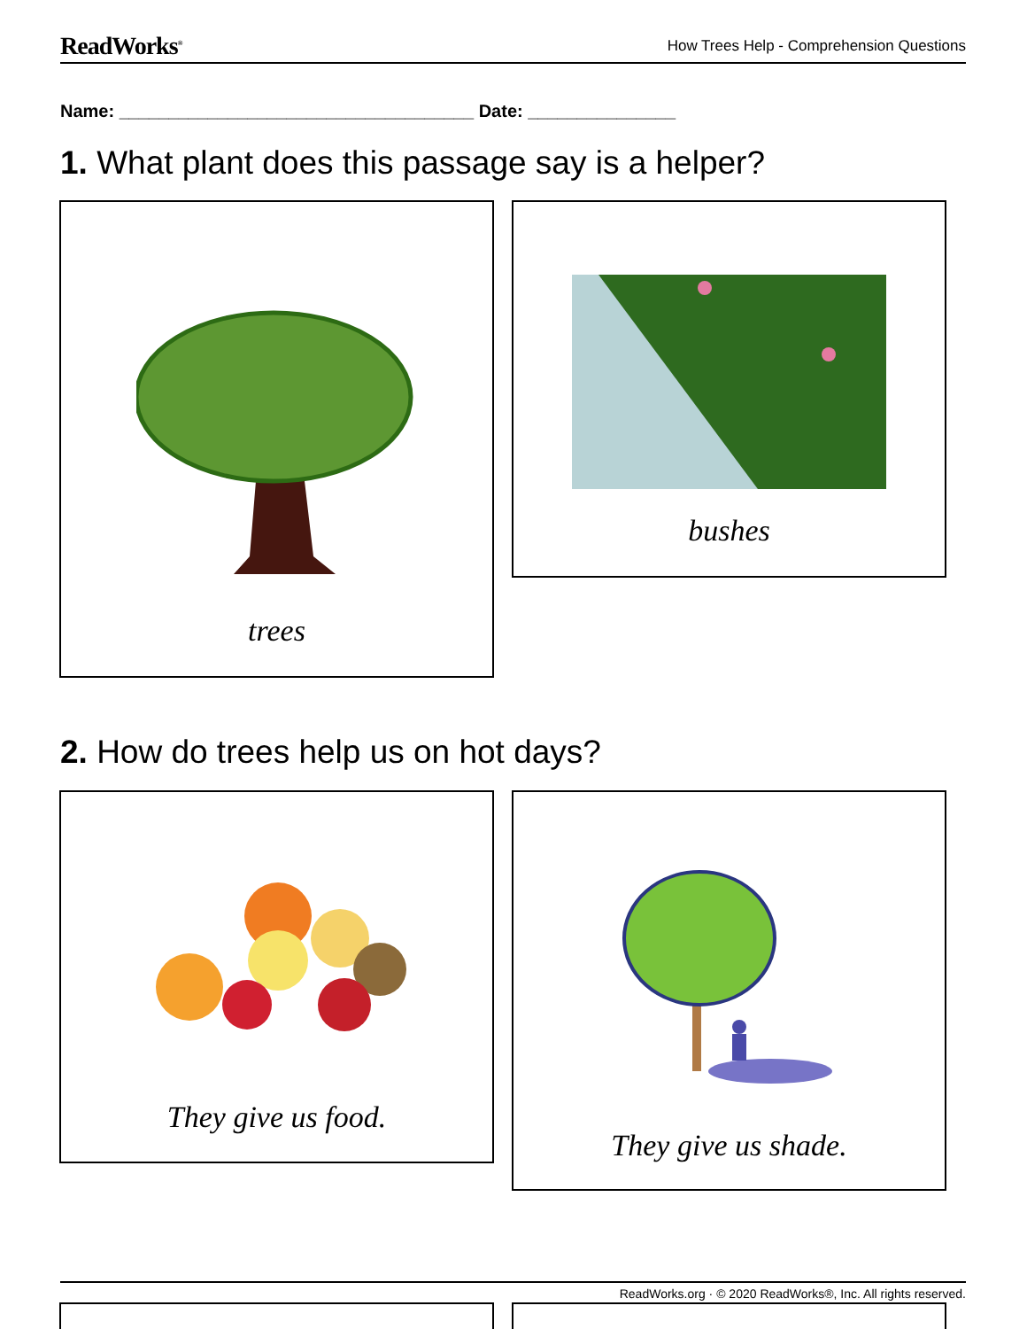ReadWorks<sup>®</sup> How Trees Help - Comprehension Questions
Name: ____________________________________ Date: _______________
1. What plant does this passage say is a helper?
trees bushes
2. How do trees help us on hot days?
They give us food. They give us shade.
ReadWorks.org · © 2020 ReadWorks®, Inc. All rights reserved.